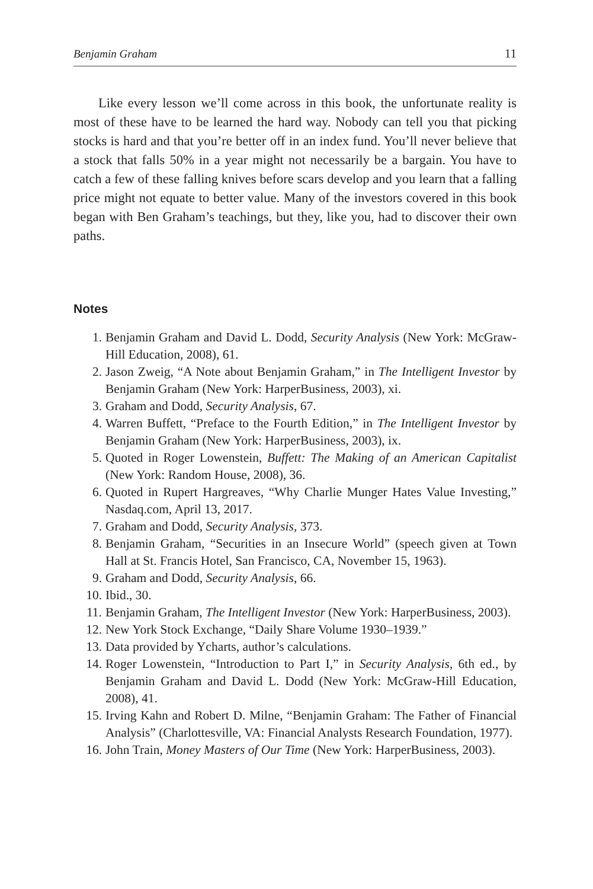Benjamin Graham 11
Like every lesson we’ll come across in this book, the unfortunate reality is most of these have to be learned the hard way. Nobody can tell you that picking stocks is hard and that you’re better off in an index fund. You’ll never believe that a stock that falls 50% in a year might not necessarily be a bargain. You have to catch a few of these falling knives before scars develop and you learn that a falling price might not equate to better value. Many of the investors covered in this book began with Ben Graham’s teachings, but they, like you, had to discover their own paths.
Notes
1. Benjamin Graham and David L. Dodd, Security Analysis (New York: McGraw-Hill Education, 2008), 61.
2. Jason Zweig, “A Note about Benjamin Graham,” in The Intelligent Investor by Benjamin Graham (New York: HarperBusiness, 2003), xi.
3. Graham and Dodd, Security Analysis, 67.
4. Warren Buffett, “Preface to the Fourth Edition,” in The Intelligent Investor by Benjamin Graham (New York: HarperBusiness, 2003), ix.
5. Quoted in Roger Lowenstein, Buffett: The Making of an American Capitalist (New York: Random House, 2008), 36.
6. Quoted in Rupert Hargreaves, “Why Charlie Munger Hates Value Investing,” Nasdaq.com, April 13, 2017.
7. Graham and Dodd, Security Analysis, 373.
8. Benjamin Graham, “Securities in an Insecure World” (speech given at Town Hall at St. Francis Hotel, San Francisco, CA, November 15, 1963).
9. Graham and Dodd, Security Analysis, 66.
10. Ibid., 30.
11. Benjamin Graham, The Intelligent Investor (New York: HarperBusiness, 2003).
12. New York Stock Exchange, “Daily Share Volume 1930–1939.”
13. Data provided by Ycharts, author’s calculations.
14. Roger Lowenstein, “Introduction to Part I,” in Security Analysis, 6th ed., by Benjamin Graham and David L. Dodd (New York: McGraw-Hill Education, 2008), 41.
15. Irving Kahn and Robert D. Milne, “Benjamin Graham: The Father of Financial Analysis” (Charlottesville, VA: Financial Analysts Research Foundation, 1977).
16. John Train, Money Masters of Our Time (New York: HarperBusiness, 2003).